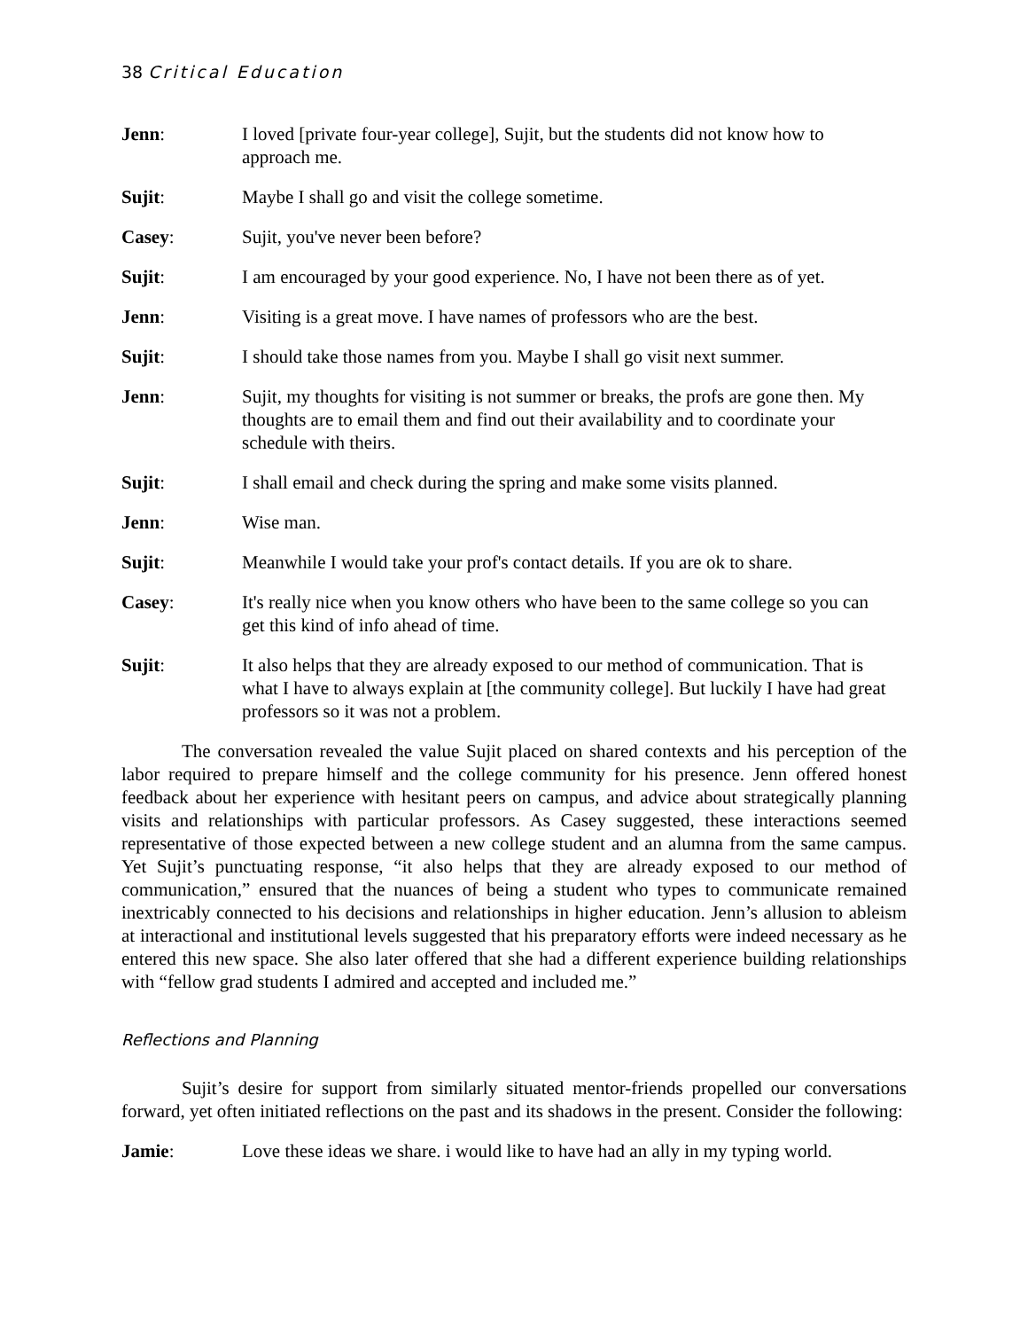38 Critical Education
Jenn: I loved [private four-year college], Sujit, but the students did not know how to approach me.
Sujit: Maybe I shall go and visit the college sometime.
Casey: Sujit, you've never been before?
Sujit: I am encouraged by your good experience. No, I have not been there as of yet.
Jenn: Visiting is a great move. I have names of professors who are the best.
Sujit: I should take those names from you. Maybe I shall go visit next summer.
Jenn: Sujit, my thoughts for visiting is not summer or breaks, the profs are gone then. My thoughts are to email them and find out their availability and to coordinate your schedule with theirs.
Sujit: I shall email and check during the spring and make some visits planned.
Jenn: Wise man.
Sujit: Meanwhile I would take your prof's contact details. If you are ok to share.
Casey: It's really nice when you know others who have been to the same college so you can get this kind of info ahead of time.
Sujit: It also helps that they are already exposed to our method of communication. That is what I have to always explain at [the community college]. But luckily I have had great professors so it was not a problem.
The conversation revealed the value Sujit placed on shared contexts and his perception of the labor required to prepare himself and the college community for his presence. Jenn offered honest feedback about her experience with hesitant peers on campus, and advice about strategically planning visits and relationships with particular professors. As Casey suggested, these interactions seemed representative of those expected between a new college student and an alumna from the same campus. Yet Sujit’s punctuating response, “it also helps that they are already exposed to our method of communication,” ensured that the nuances of being a student who types to communicate remained inextricably connected to his decisions and relationships in higher education. Jenn’s allusion to ableism at interactional and institutional levels suggested that his preparatory efforts were indeed necessary as he entered this new space. She also later offered that she had a different experience building relationships with “fellow grad students I admired and accepted and included me.”
Reflections and Planning
Sujit’s desire for support from similarly situated mentor-friends propelled our conversations forward, yet often initiated reflections on the past and its shadows in the present. Consider the following:
Jamie: Love these ideas we share. i would like to have had an ally in my typing world.